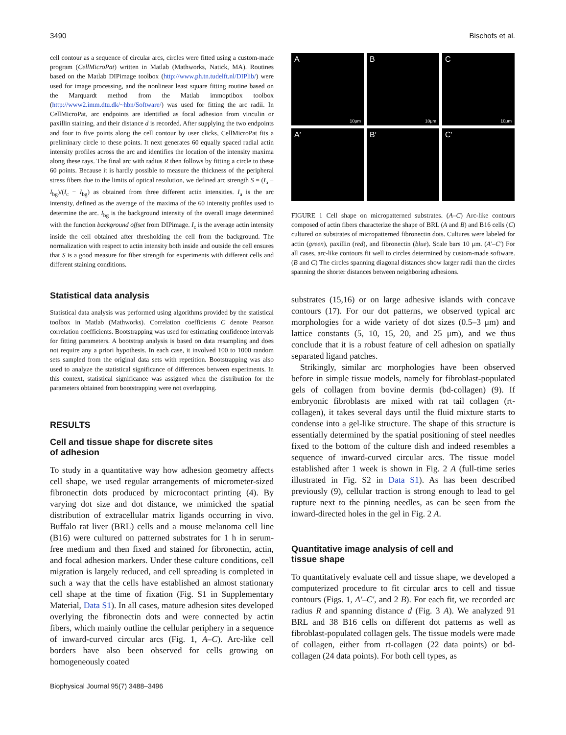3490 Bischofs et al.
cell contour as a sequence of circular arcs, circles were fitted using a custom-made program (CellMicroPat) written in Matlab (Mathworks, Natick, MA). Routines based on the Matlab DIPimage toolbox (http://www.ph.tn.tudelft.nl/DIPlib/) were used for image processing, and the nonlinear least square fitting routine based on the Marquardt method from the Matlab immoptibox toolbox (http://www2.imm.dtu.dk/~hbn/Software/) was used for fitting the arc radii. In CellMicroPat, arc endpoints are identified as focal adhesion from vinculin or paxillin staining, and their distance d is recorded. After supplying the two endpoints and four to five points along the cell contour by user clicks, CellMicroPat fits a preliminary circle to these points. It next generates 60 equally spaced radial actin intensity profiles across the arc and identifies the location of the intensity maxima along these rays. The final arc with radius R then follows by fitting a circle to these 60 points. Because it is hardly possible to measure the thickness of the peripheral stress fibers due to the limits of optical resolution, we defined arc strength S = (I<sub>a</sub> − I<sub>bg</sub>)/(I<sub>c</sub> − I<sub>bg</sub>) as obtained from three different actin intensities. I<sub>a</sub> is the arc intensity, defined as the average of the maxima of the 60 intensity profiles used to determine the arc. I<sub>bg</sub> is the background intensity of the overall image determined with the function background offset from DIPimage. I<sub>c</sub> is the average actin intensity inside the cell obtained after thresholding the cell from the background. The normalization with respect to actin intensity both inside and outside the cell ensures that S is a good measure for fiber strength for experiments with different cells and different staining conditions.
Statistical data analysis
Statistical data analysis was performed using algorithms provided by the statistical toolbox in Matlab (Mathworks). Correlation coefficients C denote Pearson correlation coefficients. Bootstrapping was used for estimating confidence intervals for fitting parameters. A bootstrap analysis is based on data resampling and does not require any a priori hypothesis. In each case, it involved 100 to 1000 random sets sampled from the original data sets with repetition. Bootstrapping was also used to analyze the statistical significance of differences between experiments. In this context, statistical significance was assigned when the distribution for the parameters obtained from bootstrapping were not overlapping.
RESULTS
Cell and tissue shape for discrete sites
of adhesion
To study in a quantitative way how adhesion geometry affects cell shape, we used regular arrangements of micrometer-sized fibronectin dots produced by microcontact printing (4). By varying dot size and dot distance, we mimicked the spatial distribution of extracellular matrix ligands occurring in vivo. Buffalo rat liver (BRL) cells and a mouse melanoma cell line (B16) were cultured on patterned substrates for 1 h in serum-free medium and then fixed and stained for fibronectin, actin, and focal adhesion markers. Under these culture conditions, cell migration is largely reduced, and cell spreading is completed in such a way that the cells have established an almost stationary cell shape at the time of fixation (Fig. S1 in Supplementary Material, Data S1). In all cases, mature adhesion sites developed overlying the fibronectin dots and were connected by actin fibers, which mainly outline the cellular periphery in a sequence of inward-curved circular arcs (Fig. 1, A–C). Arc-like cell borders have also been observed for cells growing on homogeneously coated
A
10μm
B
10μm
C
10μm
A′
B′
C′
FIGURE 1 Cell shape on micropatterned substrates. (A–C) Arc-like contours composed of actin fibers characterize the shape of BRL (A and B) and B16 cells (C) cultured on substrates of micropatterned fibronectin dots. Cultures were labeled for actin (green), paxillin (red), and fibronectin (blue). Scale bars 10 μm. (A′–C′) For all cases, arc-like contours fit well to circles determined by custom-made software. (B and C) The circles spanning diagonal distances show larger radii than the circles spanning the shorter distances between neighboring adhesions.
substrates (15,16) or on large adhesive islands with concave contours (17). For our dot patterns, we observed typical arc morphologies for a wide variety of dot sizes (0.5–3 μm) and lattice constants (5, 10, 15, 20, and 25 μm), and we thus conclude that it is a robust feature of cell adhesion on spatially separated ligand patches.
Strikingly, similar arc morphologies have been observed before in simple tissue models, namely for fibroblast-populated gels of collagen from bovine dermis (bd-collagen) (9). If embryonic fibroblasts are mixed with rat tail collagen (rt-collagen), it takes several days until the fluid mixture starts to condense into a gel-like structure. The shape of this structure is essentially determined by the spatial positioning of steel needles fixed to the bottom of the culture dish and indeed resembles a sequence of inward-curved circular arcs. The tissue model established after 1 week is shown in Fig. 2 A (full-time series illustrated in Fig. S2 in Data S1). As has been described previously (9), cellular traction is strong enough to lead to gel rupture next to the pinning needles, as can be seen from the inward-directed holes in the gel in Fig. 2 A.
Quantitative image analysis of cell and
tissue shape
To quantitatively evaluate cell and tissue shape, we developed a computerized procedure to fit circular arcs to cell and tissue contours (Figs. 1, A′–C′, and 2 B). For each fit, we recorded arc radius R and spanning distance d (Fig. 3 A). We analyzed 91 BRL and 38 B16 cells on different dot patterns as well as fibroblast-populated collagen gels. The tissue models were made of collagen, either from rt-collagen (22 data points) or bd-collagen (24 data points). For both cell types, as
Biophysical Journal 95(7) 3488–3496